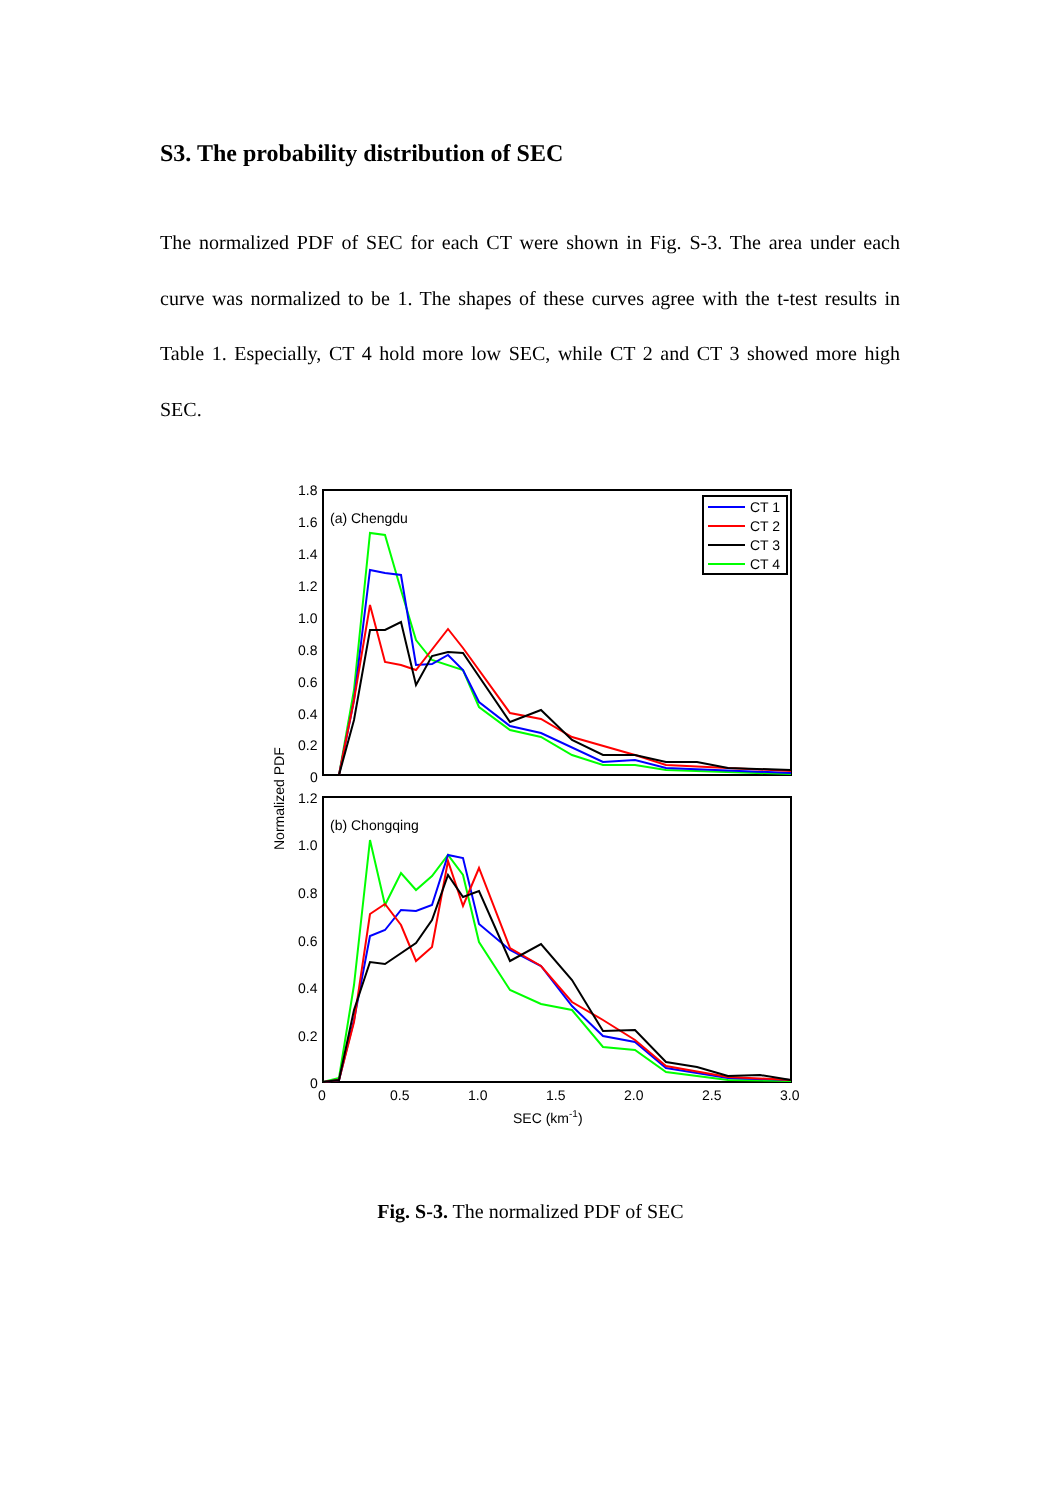S3. The probability distribution of SEC
The normalized PDF of SEC for each CT were shown in Fig. S-3. The area under each curve was normalized to be 1. The shapes of these curves agree with the t-test results in Table 1. Especially, CT 4 hold more low SEC, while CT 2 and CT 3 showed more high SEC.
1.8
1.6
1.4
1.2
1.0
0.8
0.6
0.4
0.2
0
1.2
1.0
0.8
0.6
0.4
0.2
0
0
0.5
1.0
1.5
2.0
2.5
3.0
SEC (km-1)
Normalized PDF
(a) Chengdu
(b) Chongqing
CT 1
CT 2
CT 3
CT 4
Fig. S-3. The normalized PDF of SEC